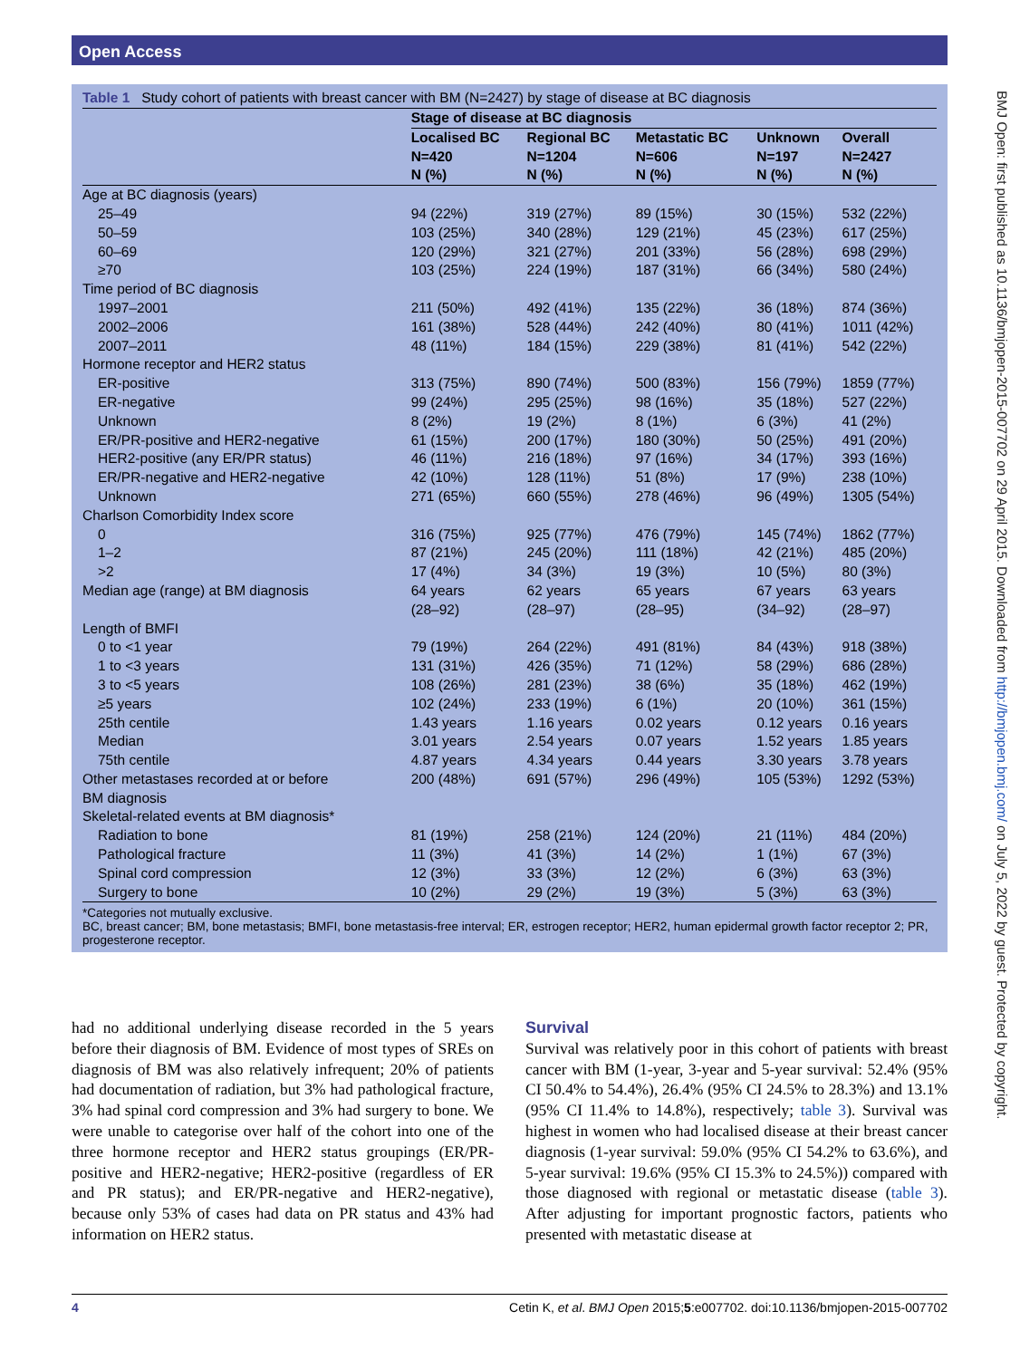Open Access
BMJ Open: first published as 10.1136/bmjopen-2015-007702 on 29 April 2015. Downloaded from http://bmjopen.bmj.com/ on July 5, 2022 by guest. Protected by copyright.
Table 1 Study cohort of patients with breast cancer with BM (N=2427) by stage of disease at BC diagnosis
| | Stage of disease at BC diagnosis | | | | |
| | Localised BC N=420 N (%) | Regional BC N=1204 N (%) | Metastatic BC N=606 N (%) | Unknown N=197 N (%) | Overall N=2427 N (%) |
| Age at BC diagnosis (years) | | | | | |
| 25–49 | 94 (22%) | 319 (27%) | 89 (15%) | 30 (15%) | 532 (22%) |
| 50–59 | 103 (25%) | 340 (28%) | 129 (21%) | 45 (23%) | 617 (25%) |
| 60–69 | 120 (29%) | 321 (27%) | 201 (33%) | 56 (28%) | 698 (29%) |
| ≥70 | 103 (25%) | 224 (19%) | 187 (31%) | 66 (34%) | 580 (24%) |
| Time period of BC diagnosis | | | | | |
| 1997–2001 | 211 (50%) | 492 (41%) | 135 (22%) | 36 (18%) | 874 (36%) |
| 2002–2006 | 161 (38%) | 528 (44%) | 242 (40%) | 80 (41%) | 1011 (42%) |
| 2007–2011 | 48 (11%) | 184 (15%) | 229 (38%) | 81 (41%) | 542 (22%) |
| Hormone receptor and HER2 status | | | | | |
| ER-positive | 313 (75%) | 890 (74%) | 500 (83%) | 156 (79%) | 1859 (77%) |
| ER-negative | 99 (24%) | 295 (25%) | 98 (16%) | 35 (18%) | 527 (22%) |
| Unknown | 8 (2%) | 19 (2%) | 8 (1%) | 6 (3%) | 41 (2%) |
| ER/PR-positive and HER2-negative | 61 (15%) | 200 (17%) | 180 (30%) | 50 (25%) | 491 (20%) |
| HER2-positive (any ER/PR status) | 46 (11%) | 216 (18%) | 97 (16%) | 34 (17%) | 393 (16%) |
| ER/PR-negative and HER2-negative | 42 (10%) | 128 (11%) | 51 (8%) | 17 (9%) | 238 (10%) |
| Unknown | 271 (65%) | 660 (55%) | 278 (46%) | 96 (49%) | 1305 (54%) |
| Charlson Comorbidity Index score | | | | | |
| 0 | 316 (75%) | 925 (77%) | 476 (79%) | 145 (74%) | 1862 (77%) |
| 1–2 | 87 (21%) | 245 (20%) | 111 (18%) | 42 (21%) | 485 (20%) |
| >2 | 17 (4%) | 34 (3%) | 19 (3%) | 10 (5%) | 80 (3%) |
| Median age (range) at BM diagnosis | 64 years (28–92) | 62 years (28–97) | 65 years (28–95) | 67 years (34–92) | 63 years (28–97) |
| Length of BMFI | | | | | |
| 0 to <1 year | 79 (19%) | 264 (22%) | 491 (81%) | 84 (43%) | 918 (38%) |
| 1 to <3 years | 131 (31%) | 426 (35%) | 71 (12%) | 58 (29%) | 686 (28%) |
| 3 to <5 years | 108 (26%) | 281 (23%) | 38 (6%) | 35 (18%) | 462 (19%) |
| ≥5 years | 102 (24%) | 233 (19%) | 6 (1%) | 20 (10%) | 361 (15%) |
| 25th centile | 1.43 years | 1.16 years | 0.02 years | 0.12 years | 0.16 years |
| Median | 3.01 years | 2.54 years | 0.07 years | 1.52 years | 1.85 years |
| 75th centile | 4.87 years | 4.34 years | 0.44 years | 3.30 years | 3.78 years |
| Other metastases recorded at or before BM diagnosis | 200 (48%) | 691 (57%) | 296 (49%) | 105 (53%) | 1292 (53%) |
| Skeletal-related events at BM diagnosis* | | | | | |
| Radiation to bone | 81 (19%) | 258 (21%) | 124 (20%) | 21 (11%) | 484 (20%) |
| Pathological fracture | 11 (3%) | 41 (3%) | 14 (2%) | 1 (1%) | 67 (3%) |
| Spinal cord compression | 12 (3%) | 33 (3%) | 12 (2%) | 6 (3%) | 63 (3%) |
| Surgery to bone | 10 (2%) | 29 (2%) | 19 (3%) | 5 (3%) | 63 (3%) |
*Categories not mutually exclusive.
BC, breast cancer; BM, bone metastasis; BMFI, bone metastasis-free interval; ER, estrogen receptor; HER2, human epidermal growth factor receptor 2; PR, progesterone receptor.
had no additional underlying disease recorded in the 5 years before their diagnosis of BM. Evidence of most types of SREs on diagnosis of BM was also relatively infrequent; 20% of patients had documentation of radiation, but 3% had pathological fracture, 3% had spinal cord compression and 3% had surgery to bone. We were unable to categorise over half of the cohort into one of the three hormone receptor and HER2 status groupings (ER/PR-positive and HER2-negative; HER2-positive (regardless of ER and PR status); and ER/PR-negative and HER2-negative), because only 53% of cases had data on PR status and 43% had information on HER2 status.
Survival
Survival was relatively poor in this cohort of patients with breast cancer with BM (1-year, 3-year and 5-year survival: 52.4% (95% CI 50.4% to 54.4%), 26.4% (95% CI 24.5% to 28.3%) and 13.1% (95% CI 11.4% to 14.8%), respectively; table 3). Survival was highest in women who had localised disease at their breast cancer diagnosis (1-year survival: 59.0% (95% CI 54.2% to 63.6%), and 5-year survival: 19.6% (95% CI 15.3% to 24.5%)) compared with those diagnosed with regional or metastatic disease (table 3). After adjusting for important prognostic factors, patients who presented with metastatic disease at
4 Cetin K, et al. BMJ Open 2015;5:e007702. doi:10.1136/bmjopen-2015-007702